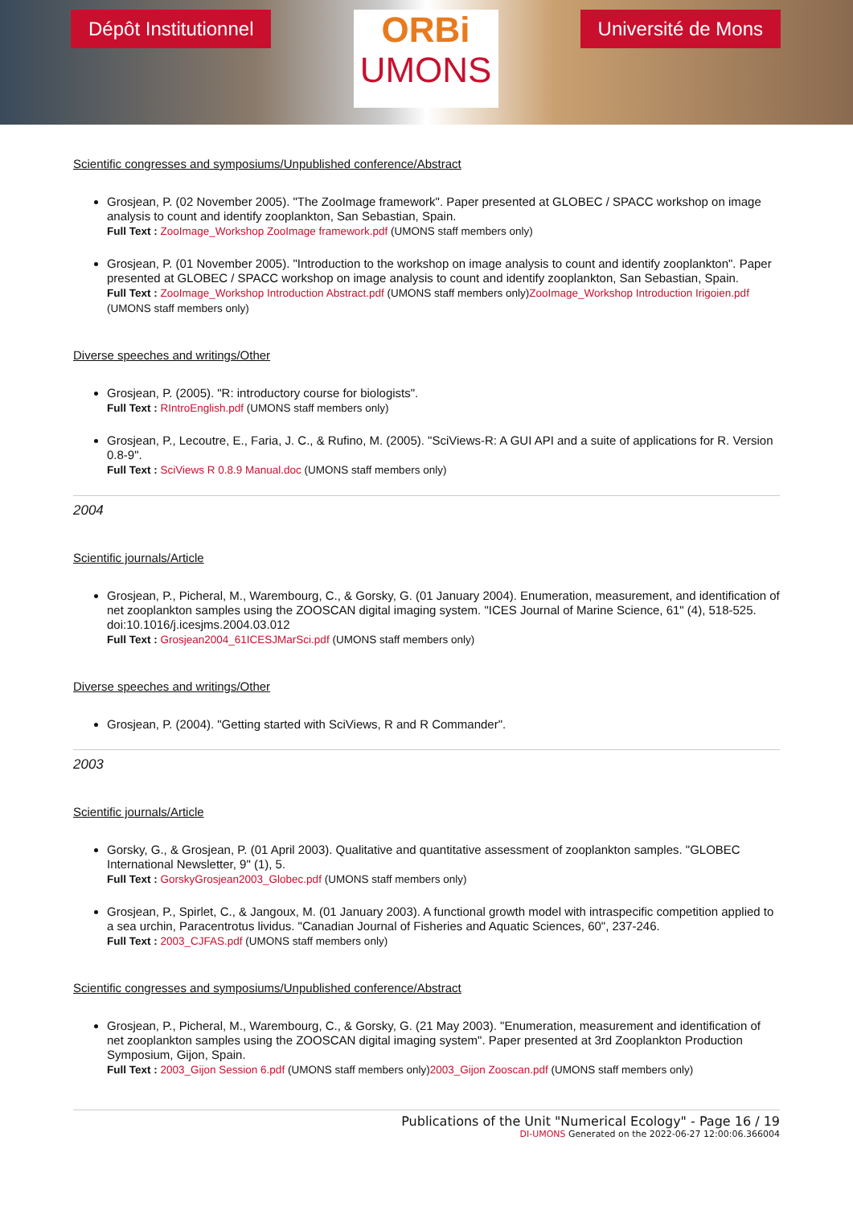Dépôt Institutionnel
ORBi
UMONS
Université de Mons
Scientific congresses and symposiums/Unpublished conference/Abstract
Grosjean, P. (02 November 2005). "The ZooImage framework". Paper presented at GLOBEC / SPACC workshop on image analysis to count and identify zooplankton, San Sebastian, Spain.
Full Text : ZooImage_Workshop ZooImage framework.pdf (UMONS staff members only)
Grosjean, P. (01 November 2005). "Introduction to the workshop on image analysis to count and identify zooplankton". Paper presented at GLOBEC / SPACC workshop on image analysis to count and identify zooplankton, San Sebastian, Spain.
Full Text : ZooImage_Workshop Introduction Abstract.pdf (UMONS staff members only)ZooImage_Workshop Introduction Irigoien.pdf (UMONS staff members only)
Diverse speeches and writings/Other
Grosjean, P. (2005). "R: introductory course for biologists".
Full Text : RIntroEnglish.pdf (UMONS staff members only)
Grosjean, P., Lecoutre, E., Faria, J. C., & Rufino, M. (2005). "SciViews-R: A GUI API and a suite of applications for R. Version 0.8-9".
Full Text : SciViews R 0.8.9 Manual.doc (UMONS staff members only)
2004
Scientific journals/Article
Grosjean, P., Picheral, M., Warembourg, C., & Gorsky, G. (01 January 2004). Enumeration, measurement, and identification of net zooplankton samples using the ZOOSCAN digital imaging system. "ICES Journal of Marine Science, 61" (4), 518-525. doi:10.1016/j.icesjms.2004.03.012
Full Text : Grosjean2004_61ICESJMarSci.pdf (UMONS staff members only)
Diverse speeches and writings/Other
Grosjean, P. (2004). "Getting started with SciViews, R and R Commander".
2003
Scientific journals/Article
Gorsky, G., & Grosjean, P. (01 April 2003). Qualitative and quantitative assessment of zooplankton samples. "GLOBEC International Newsletter, 9" (1), 5.
Full Text : GorskyGrosjean2003_Globec.pdf (UMONS staff members only)
Grosjean, P., Spirlet, C., & Jangoux, M. (01 January 2003). A functional growth model with intraspecific competition applied to a sea urchin, Paracentrotus lividus. "Canadian Journal of Fisheries and Aquatic Sciences, 60", 237-246.
Full Text : 2003_CJFAS.pdf (UMONS staff members only)
Scientific congresses and symposiums/Unpublished conference/Abstract
Grosjean, P., Picheral, M., Warembourg, C., & Gorsky, G. (21 May 2003). "Enumeration, measurement and identification of net zooplankton samples using the ZOOSCAN digital imaging system". Paper presented at 3rd Zooplankton Production Symposium, Gijon, Spain.
Full Text : 2003_Gijon Session 6.pdf (UMONS staff members only)2003_Gijon Zooscan.pdf (UMONS staff members only)
Publications of the Unit "Numerical Ecology" - Page 16 / 19
DI-UMONS Generated on the 2022-06-27 12:00:06.366004